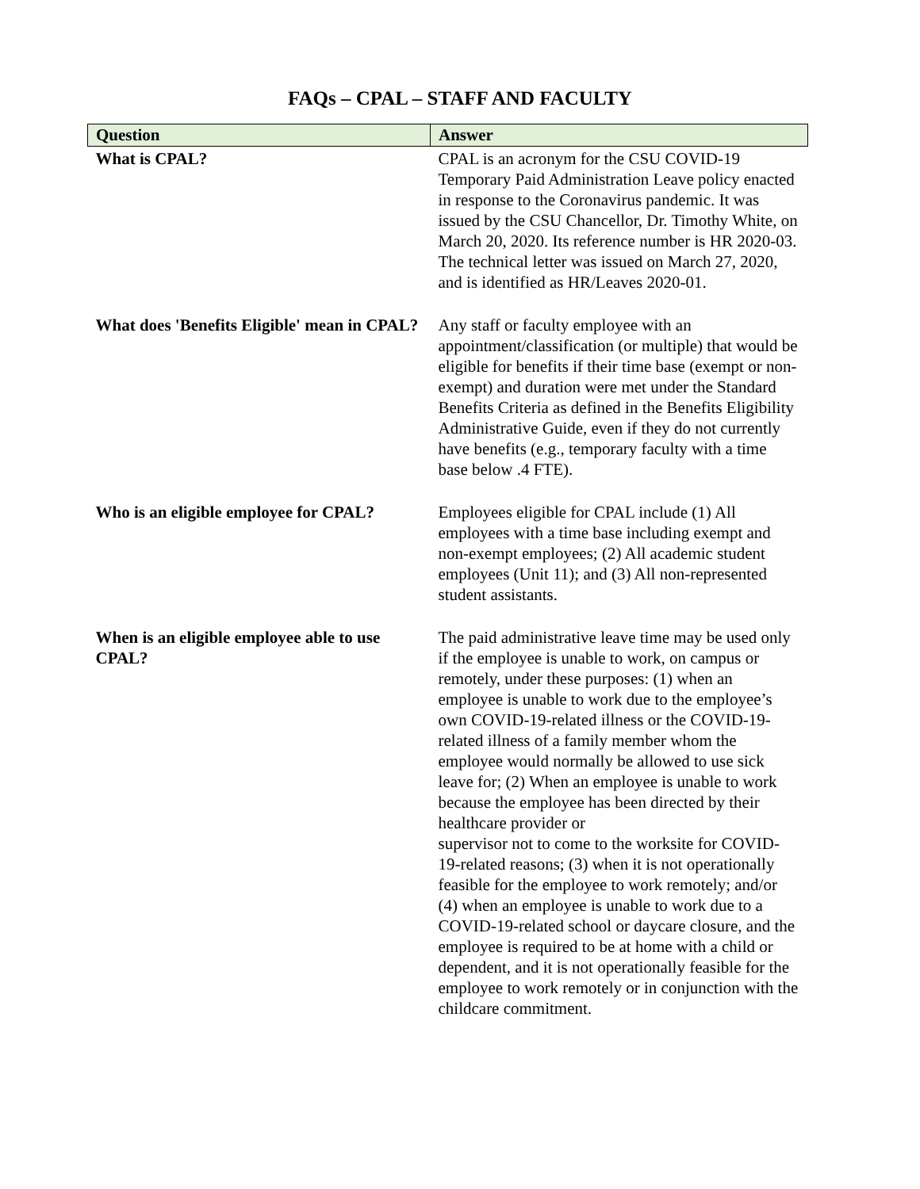FAQs – CPAL – STAFF AND FACULTY
| Question | Answer |
| --- | --- |
| What is CPAL? | CPAL is an acronym for the CSU COVID-19 Temporary Paid Administration Leave policy enacted in response to the Coronavirus pandemic. It was issued by the CSU Chancellor, Dr. Timothy White, on March 20, 2020. Its reference number is HR 2020-03. The technical letter was issued on March 27, 2020, and is identified as HR/Leaves 2020-01. |
| What does 'Benefits Eligible' mean in CPAL? | Any staff or faculty employee with an appointment/classification (or multiple) that would be eligible for benefits if their time base (exempt or non-exempt) and duration were met under the Standard Benefits Criteria as defined in the Benefits Eligibility Administrative Guide, even if they do not currently have benefits (e.g., temporary faculty with a time base below .4 FTE). |
| Who is an eligible employee for CPAL? | Employees eligible for CPAL include (1) All employees with a time base including exempt and non-exempt employees; (2) All academic student employees (Unit 11); and (3) All non-represented student assistants. |
| When is an eligible employee able to use CPAL? | The paid administrative leave time may be used only if the employee is unable to work, on campus or remotely, under these purposes: (1) when an employee is unable to work due to the employee’s own COVID-19-related illness or the COVID-19- related illness of a family member whom the employee would normally be allowed to use sick leave for; (2) When an employee is unable to work because the employee has been directed by their healthcare provider or supervisor not to come to the worksite for COVID-19-related reasons; (3) when it is not operationally feasible for the employee to work remotely; and/or (4) when an employee is unable to work due to a COVID-19-related school or daycare closure, and the employee is required to be at home with a child or dependent, and it is not operationally feasible for the employee to work remotely or in conjunction with the childcare commitment. |